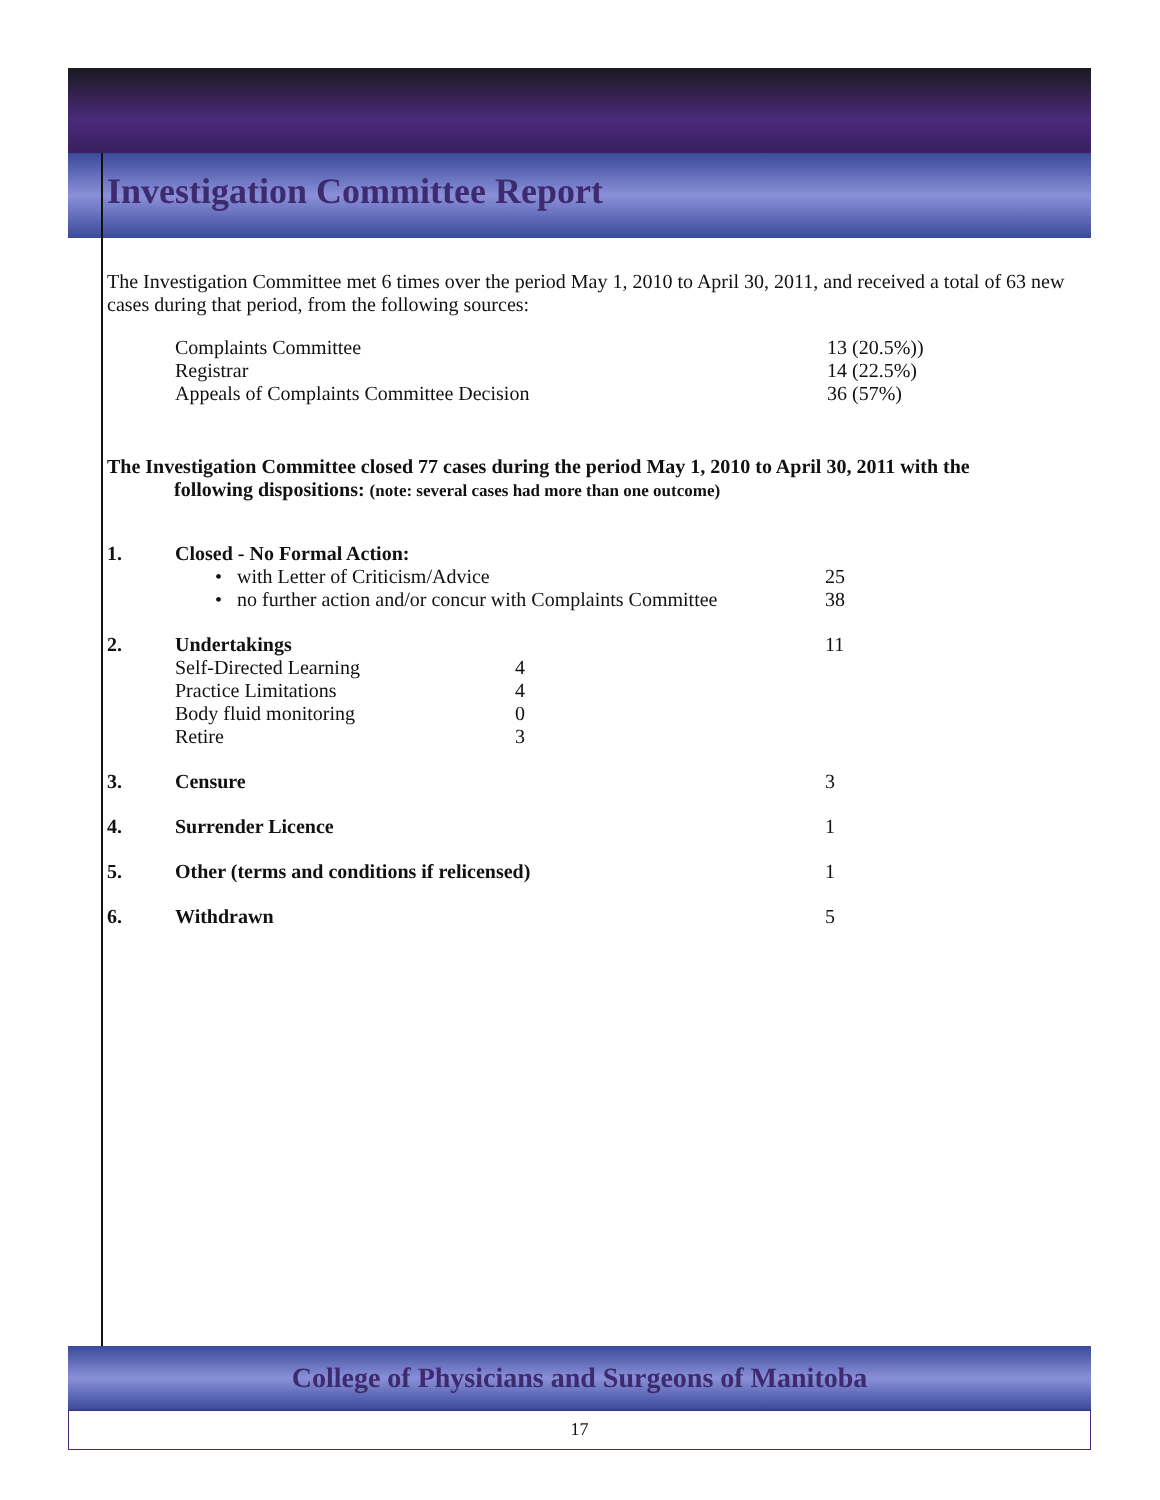Investigation Committee Report
The Investigation Committee met 6 times over the period May 1, 2010 to April 30, 2011, and received a total of 63 new cases during that period, from the following sources:
| Complaints Committee | 13 (20.5%)) |
| Registrar | 14 (22.5%) |
| Appeals of Complaints Committee Decision | 36 (57%) |
The Investigation Committee closed 77 cases during the period May 1, 2010 to April 30, 2011 with the
following dispositions: (note: several cases had more than one outcome)
| 1. | Closed - No Formal Action: | | |
| | • with Letter of Criticism/Advice | | 25 |
| | • no further action and/or concur with Complaints Committee | | 38 |
| 2. | Undertakings | | 11 |
| | Self-Directed Learning | 4 | |
| | Practice Limitations | 4 | |
| | Body fluid monitoring | 0 | |
| | Retire | 3 | |
| 3. | Censure | | 3 |
| 4. | Surrender Licence | | 1 |
| 5. | Other (terms and conditions if relicensed) | | 1 |
| 6. | Withdrawn | | 5 |
College of Physicians and Surgeons of Manitoba
17